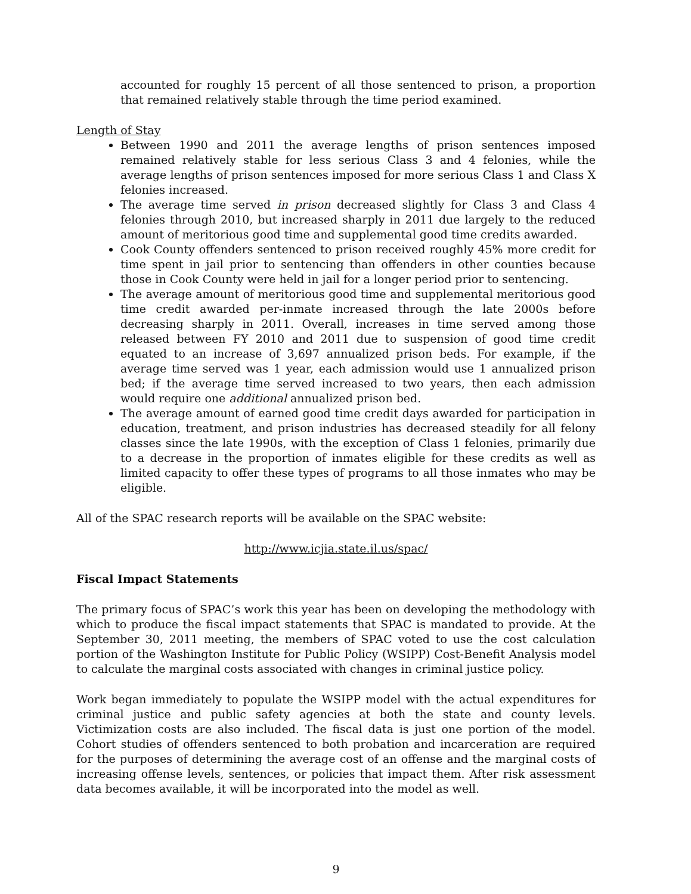accounted for roughly 15 percent of all those sentenced to prison, a proportion that remained relatively stable through the time period examined.
Length of Stay
Between 1990 and 2011 the average lengths of prison sentences imposed remained relatively stable for less serious Class 3 and 4 felonies, while the average lengths of prison sentences imposed for more serious Class 1 and Class X felonies increased.
The average time served in prison decreased slightly for Class 3 and Class 4 felonies through 2010, but increased sharply in 2011 due largely to the reduced amount of meritorious good time and supplemental good time credits awarded.
Cook County offenders sentenced to prison received roughly 45% more credit for time spent in jail prior to sentencing than offenders in other counties because those in Cook County were held in jail for a longer period prior to sentencing.
The average amount of meritorious good time and supplemental meritorious good time credit awarded per-inmate increased through the late 2000s before decreasing sharply in 2011. Overall, increases in time served among those released between FY 2010 and 2011 due to suspension of good time credit equated to an increase of 3,697 annualized prison beds. For example, if the average time served was 1 year, each admission would use 1 annualized prison bed; if the average time served increased to two years, then each admission would require one additional annualized prison bed.
The average amount of earned good time credit days awarded for participation in education, treatment, and prison industries has decreased steadily for all felony classes since the late 1990s, with the exception of Class 1 felonies, primarily due to a decrease in the proportion of inmates eligible for these credits as well as limited capacity to offer these types of programs to all those inmates who may be eligible.
All of the SPAC research reports will be available on the SPAC website:
http://www.icjia.state.il.us/spac/
Fiscal Impact Statements
The primary focus of SPAC’s work this year has been on developing the methodology with which to produce the fiscal impact statements that SPAC is mandated to provide. At the September 30, 2011 meeting, the members of SPAC voted to use the cost calculation portion of the Washington Institute for Public Policy (WSIPP) Cost-Benefit Analysis model to calculate the marginal costs associated with changes in criminal justice policy.
Work began immediately to populate the WSIPP model with the actual expenditures for criminal justice and public safety agencies at both the state and county levels. Victimization costs are also included. The fiscal data is just one portion of the model. Cohort studies of offenders sentenced to both probation and incarceration are required for the purposes of determining the average cost of an offense and the marginal costs of increasing offense levels, sentences, or policies that impact them. After risk assessment data becomes available, it will be incorporated into the model as well.
9